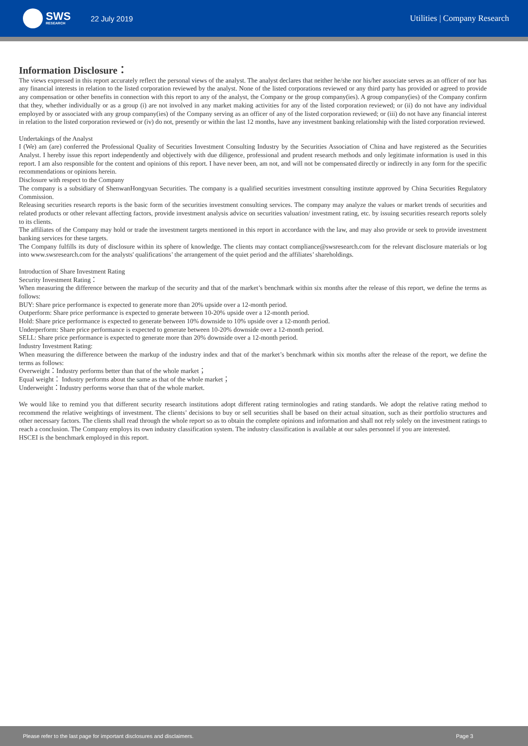SWS
RESEARCH
22 July 2019 Utilities | Company Research
Information Disclosure：
The views expressed in this report accurately reflect the personal views of the analyst. The analyst declares that neither he/she nor his/her associate serves as an officer of nor has any financial interests in relation to the listed corporation reviewed by the analyst. None of the listed corporations reviewed or any third party has provided or agreed to provide any compensation or other benefits in connection with this report to any of the analyst, the Company or the group company(ies). A group company(ies) of the Company confirm that they, whether individually or as a group (i) are not involved in any market making activities for any of the listed corporation reviewed; or (ii) do not have any individual employed by or associated with any group company(ies) of the Company serving as an officer of any of the listed corporation reviewed; or (iii) do not have any financial interest in relation to the listed corporation reviewed or (iv) do not, presently or within the last 12 months, have any investment banking relationship with the listed corporation reviewed.
Undertakings of the Analyst
I (We) am (are) conferred the Professional Quality of Securities Investment Consulting Industry by the Securities Association of China and have registered as the Securities Analyst. I hereby issue this report independently and objectively with due diligence, professional and prudent research methods and only legitimate information is used in this report. I am also responsible for the content and opinions of this report. I have never been, am not, and will not be compensated directly or indirectly in any form for the specific recommendations or opinions herein.
Disclosure with respect to the Company
The company is a subsidiary of ShenwanHongyuan Securities. The company is a qualified securities investment consulting institute approved by China Securities Regulatory Commission.
Releasing securities research reports is the basic form of the securities investment consulting services. The company may analyze the values or market trends of securities and related products or other relevant affecting factors, provide investment analysis advice on securities valuation/ investment rating, etc. by issuing securities research reports solely to its clients.
The affiliates of the Company may hold or trade the investment targets mentioned in this report in accordance with the law, and may also provide or seek to provide investment banking services for these targets.
The Company fulfills its duty of disclosure within its sphere of knowledge. The clients may contact compliance@swsresearch.com for the relevant disclosure materials or log into www.swsresearch.com for the analysts' qualifications’ the arrangement of the quiet period and the affiliates’ shareholdings.
Introduction of Share Investment Rating
Security Investment Rating：
When measuring the difference between the markup of the security and that of the market’s benchmark within six months after the release of this report, we define the terms as follows:
BUY: Share price performance is expected to generate more than 20% upside over a 12-month period.
Outperform: Share price performance is expected to generate between 10-20% upside over a 12-month period.
Hold: Share price performance is expected to generate between 10% downside to 10% upside over a 12-month period.
Underperform: Share price performance is expected to generate between 10-20% downside over a 12-month period.
SELL: Share price performance is expected to generate more than 20% downside over a 12-month period.
Industry Investment Rating:
When measuring the difference between the markup of the industry index and that of the market’s benchmark within six months after the release of the report, we define the terms as follows:
Overweight：Industry performs better than that of the whole market；
Equal weight： Industry performs about the same as that of the whole market；
Underweight：Industry performs worse than that of the whole market.
We would like to remind you that different security research institutions adopt different rating terminologies and rating standards. We adopt the relative rating method to recommend the relative weightings of investment. The clients’ decisions to buy or sell securities shall be based on their actual situation, such as their portfolio structures and other necessary factors. The clients shall read through the whole report so as to obtain the complete opinions and information and shall not rely solely on the investment ratings to reach a conclusion. The Company employs its own industry classification system. The industry classification is available at our sales personnel if you are interested.
HSCEI is the benchmark employed in this report.
Please refer to the last page for important disclosures and disclaimers. Page 3